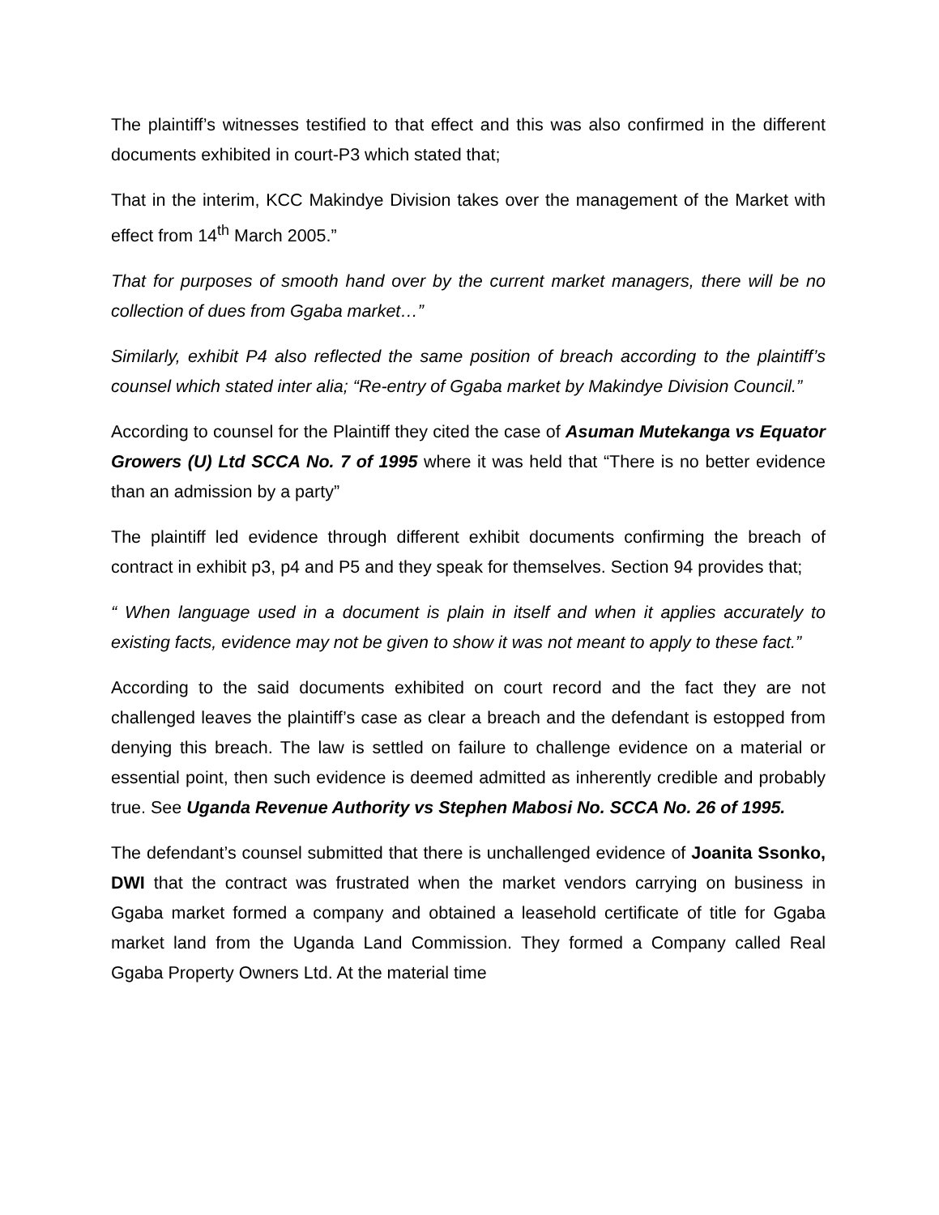The plaintiff’s witnesses testified to that effect and this was also confirmed in the different documents exhibited in court-P3 which stated that;
That in the interim, KCC Makindye Division takes over the management of the Market with effect from 14<sup>th</sup> March 2005.”
That for purposes of smooth hand over by the current market managers, there will be no collection of dues from Ggaba market…”
Similarly, exhibit P4 also reflected the same position of breach according to the plaintiff’s counsel which stated inter alia; “Re-entry of Ggaba market by Makindye Division Council.”
According to counsel for the Plaintiff they cited the case of Asuman Mutekanga vs Equator Growers (U) Ltd SCCA No. 7 of 1995 where it was held that “There is no better evidence than an admission by a party”
The plaintiff led evidence through different exhibit documents confirming the breach of contract in exhibit p3, p4 and P5 and they speak for themselves. Section 94 provides that;
“ When language used in a document is plain in itself and when it applies accurately to existing facts, evidence may not be given to show it was not meant to apply to these fact.”
According to the said documents exhibited on court record and the fact they are not challenged leaves the plaintiff’s case as clear a breach and the defendant is estopped from denying this breach. The law is settled on failure to challenge evidence on a material or essential point, then such evidence is deemed admitted as inherently credible and probably true. See Uganda Revenue Authority vs Stephen Mabosi No. SCCA No. 26 of 1995.
The defendant’s counsel submitted that there is unchallenged evidence of Joanita Ssonko, DWI that the contract was frustrated when the market vendors carrying on business in Ggaba market formed a company and obtained a leasehold certificate of title for Ggaba market land from the Uganda Land Commission. They formed a Company called Real Ggaba Property Owners Ltd. At the material time